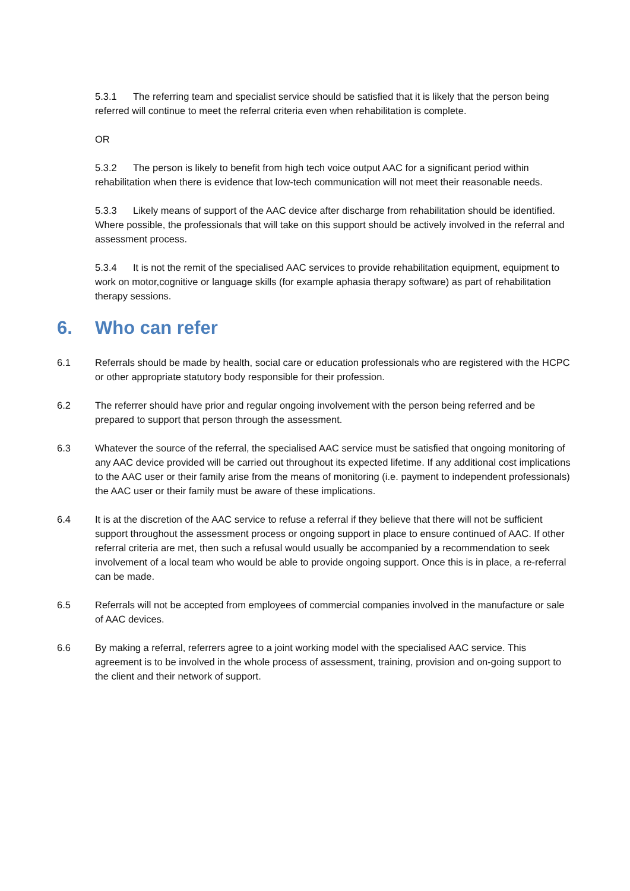5.3.1 The referring team and specialist service should be satisfied that it is likely that the person being referred will continue to meet the referral criteria even when rehabilitation is complete.
OR
5.3.2 The person is likely to benefit from high tech voice output AAC for a significant period within rehabilitation when there is evidence that low-tech communication will not meet their reasonable needs.
5.3.3 Likely means of support of the AAC device after discharge from rehabilitation should be identified. Where possible, the professionals that will take on this support should be actively involved in the referral and assessment process.
5.3.4 It is not the remit of the specialised AAC services to provide rehabilitation equipment, equipment to work on motor,cognitive or language skills (for example aphasia therapy software) as part of rehabilitation therapy sessions.
6. Who can refer
6.1 Referrals should be made by health, social care or education professionals who are registered with the HCPC or other appropriate statutory body responsible for their profession.
6.2 The referrer should have prior and regular ongoing involvement with the person being referred and be prepared to support that person through the assessment.
6.3 Whatever the source of the referral, the specialised AAC service must be satisfied that ongoing monitoring of any AAC device provided will be carried out throughout its expected lifetime. If any additional cost implications to the AAC user or their family arise from the means of monitoring (i.e. payment to independent professionals) the AAC user or their family must be aware of these implications.
6.4 It is at the discretion of the AAC service to refuse a referral if they believe that there will not be sufficient support throughout the assessment process or ongoing support in place to ensure continued of AAC. If other referral criteria are met, then such a refusal would usually be accompanied by a recommendation to seek involvement of a local team who would be able to provide ongoing support. Once this is in place, a re-referral can be made.
6.5 Referrals will not be accepted from employees of commercial companies involved in the manufacture or sale of AAC devices.
6.6 By making a referral, referrers agree to a joint working model with the specialised AAC service. This agreement is to be involved in the whole process of assessment, training, provision and on-going support to the client and their network of support.